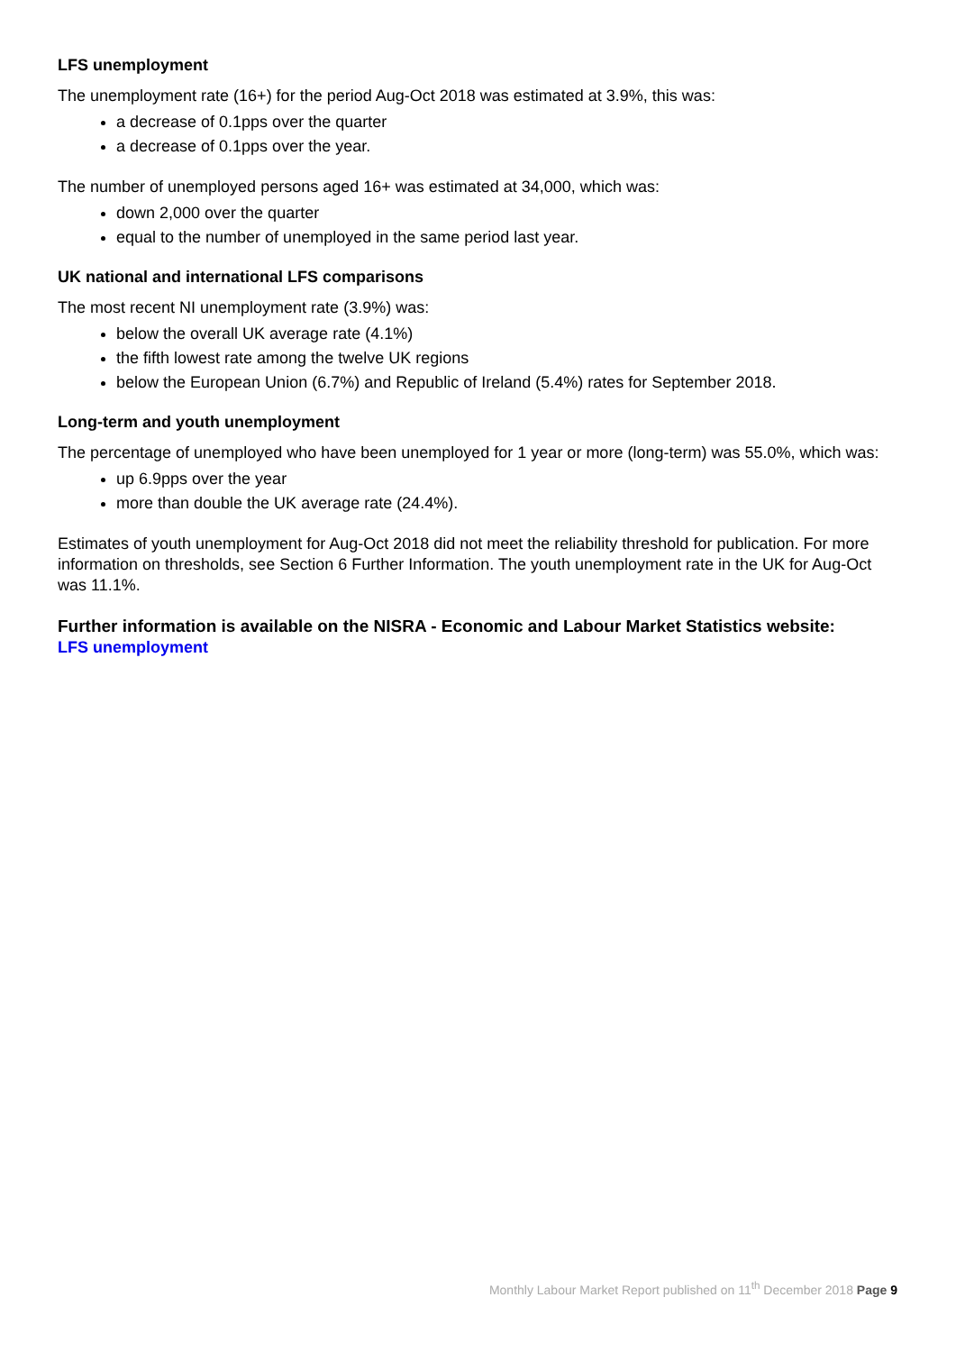LFS unemployment
The unemployment rate (16+) for the period Aug-Oct 2018 was estimated at 3.9%, this was:
a decrease of 0.1pps over the quarter
a decrease of 0.1pps over the year.
The number of unemployed persons aged 16+ was estimated at 34,000, which was:
down 2,000 over the quarter
equal to the number of unemployed in the same period last year.
UK national and international LFS comparisons
The most recent NI unemployment rate (3.9%) was:
below the overall UK average rate (4.1%)
the fifth lowest rate among the twelve UK regions
below the European Union (6.7%) and Republic of Ireland (5.4%) rates for September 2018.
Long-term and youth unemployment
The percentage of unemployed who have been unemployed for 1 year or more (long-term) was 55.0%, which was:
up 6.9pps over the year
more than double the UK average rate (24.4%).
Estimates of youth unemployment for Aug-Oct 2018 did not meet the reliability threshold for publication. For more information on thresholds, see Section 6 Further Information. The youth unemployment rate in the UK for Aug-Oct was 11.1%.
Further information is available on the NISRA - Economic and Labour Market Statistics website:
LFS unemployment
Monthly Labour Market Report published on 11<sup>th</sup> December 2018 Page 9